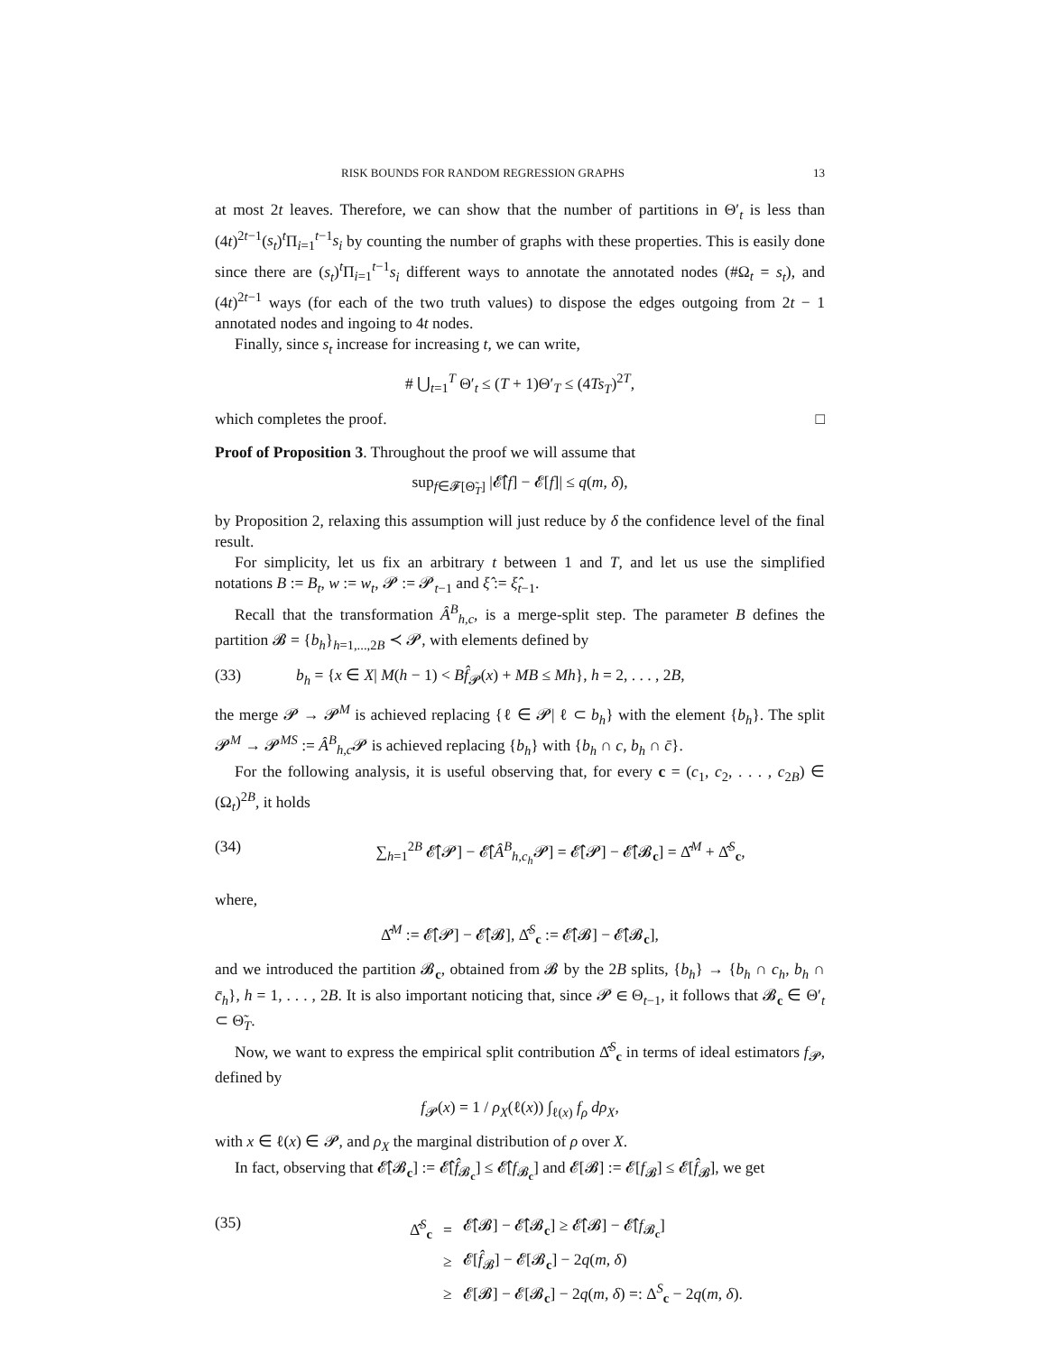RISK BOUNDS FOR RANDOM REGRESSION GRAPHS 13
at most 2t leaves. Therefore, we can show that the number of partitions in Θ′<sub>t</sub> is less than (4t)<sup>2t−1</sup>(s<sub>t</sub>)<sup>t</sup>Π<sub>i=1</sub><sup>t−1</sup>s<sub>i</sub> by counting the number of graphs with these properties. This is easily done since there are (s<sub>t</sub>)<sup>t</sup>Π<sub>i=1</sub><sup>t−1</sup>s<sub>i</sub> different ways to annotate the annotated nodes (#Ω<sub>t</sub> = s<sub>t</sub>), and (4t)<sup>2t−1</sup> ways (for each of the two truth values) to dispose the edges outgoing from 2t − 1 annotated nodes and ingoing to 4t nodes.
Finally, since s<sub>t</sub> increase for increasing t, we can write,
# ⋃<sub>t=1</sub><sup>T</sup> Θ′<sub>t</sub> ≤ (T + 1)Θ′<sub>T</sub> ≤ (4Ts<sub>T</sub>)<sup>2T</sup>,
which completes the proof. □
Proof of Proposition 3. Throughout the proof we will assume that
sup<sub>f∈𝓕[Θ̃<sub>T</sub>]</sub> |𝓔̂[f] − 𝓔[f]| ≤ q(m, δ),
by Proposition 2, relaxing this assumption will just reduce by δ the confidence level of the final result.
For simplicity, let us fix an arbitrary t between 1 and T, and let us use the simplified notations B := B<sub>t</sub>, w := w<sub>t</sub>, 𝓟 := 𝓟<sub>t−1</sub> and ξ̂ := ξ̂<sub>t−1</sub>.
Recall that the transformation Â<sup>B</sup><sub>h,c</sub>, is a merge-split step. The parameter B defines the partition 𝓑 = {b<sub>h</sub>}<sub>h=1,...,2B</sub> ≺ 𝓟, with elements defined by
(33) b<sub>h</sub> = {x ∈ X| M(h − 1) < Bf̂<sub>𝓟</sub>(x) + MB ≤ Mh}, h = 2, . . . , 2B,
the merge 𝓟 → 𝓟<sup>M</sup> is achieved replacing {ℓ ∈ 𝓟| ℓ ⊂ b<sub>h</sub>} with the element {b<sub>h</sub>}. The split 𝓟<sup>M</sup> → 𝓟<sup>MS</sup> := Â<sup>B</sup><sub>h,c</sub>𝓟 is achieved replacing {b<sub>h</sub>} with {b<sub>h</sub> ∩ c, b<sub>h</sub> ∩ c̄}.
For the following analysis, it is useful observing that, for every c = (c<sub>1</sub>, c<sub>2</sub>, . . . , c<sub>2B</sub>) ∈ (Ω<sub>t</sub>)<sup>2B</sup>, it holds
(34) ∑<sub>h=1</sub><sup>2B</sup> 𝓔̂[𝓟] − 𝓔̂[Â<sup>B</sup><sub>h,c<sub>h</sub></sub>𝓟] = 𝓔̂[𝓟] − 𝓔̂[𝓑<sub>c</sub>] = Δ̂<sup>M</sup> + Δ̂<sup>S</sup><sub>c</sub>,
where,
Δ̂<sup>M</sup> := 𝓔̂[𝓟] − 𝓔̂[𝓑], Δ̂<sup>S</sup><sub>c</sub> := 𝓔̂[𝓑] − 𝓔̂[𝓑<sub>c</sub>],
and we introduced the partition 𝓑<sub>c</sub>, obtained from 𝓑 by the 2B splits, {b<sub>h</sub>} → {b<sub>h</sub> ∩ c<sub>h</sub>, b<sub>h</sub> ∩ c̄<sub>h</sub>}, h = 1, . . . , 2B. It is also important noticing that, since 𝓟 ∈ Θ<sub>t−1</sub>, it follows that 𝓑<sub>c</sub> ∈ Θ′<sub>t</sub> ⊂ Θ̃<sub>T</sub>.
Now, we want to express the empirical split contribution Δ̂<sup>S</sup><sub>c</sub> in terms of ideal estimators f<sub>𝓟</sub>, defined by
f<sub>𝓟</sub>(x) = 1 / ρ<sub>X</sub>(ℓ(x)) ∫<sub>ℓ(x)</sub> f<sub>ρ</sub> dρ<sub>X</sub>,
with x ∈ ℓ(x) ∈ 𝓟, and ρ<sub>X</sub> the marginal distribution of ρ over X.
In fact, observing that 𝓔̂[𝓑<sub>c</sub>] := 𝓔̂[f̂<sub>𝓑<sub>c</sub></sub>] ≤ 𝓔̂[f<sub>𝓑<sub>c</sub></sub>] and 𝓔[𝓑] := 𝓔[f<sub>𝓑</sub>] ≤ 𝓔[f̂<sub>𝓑</sub>], we get
(35)
| Δ̂<sup>S</sup><sub>c</sub> | = | 𝓔̂[𝓑] − 𝓔̂[𝓑<sub>c</sub>] ≥ 𝓔̂[𝓑] − 𝓔̂[ f<sub>𝓑<sub>c</sub></sub>] |
| | ≥ | 𝓔[ f̂<sub>𝓑</sub>] − 𝓔[𝓑<sub>c</sub>] − 2 q ( m , δ ) |
| | ≥ | 𝓔[𝓑] − 𝓔[𝓑<sub>c</sub>] − 2 q ( m , δ ) =: Δ<sup>S</sup><sub>c</sub> − 2 q ( m , δ ). |